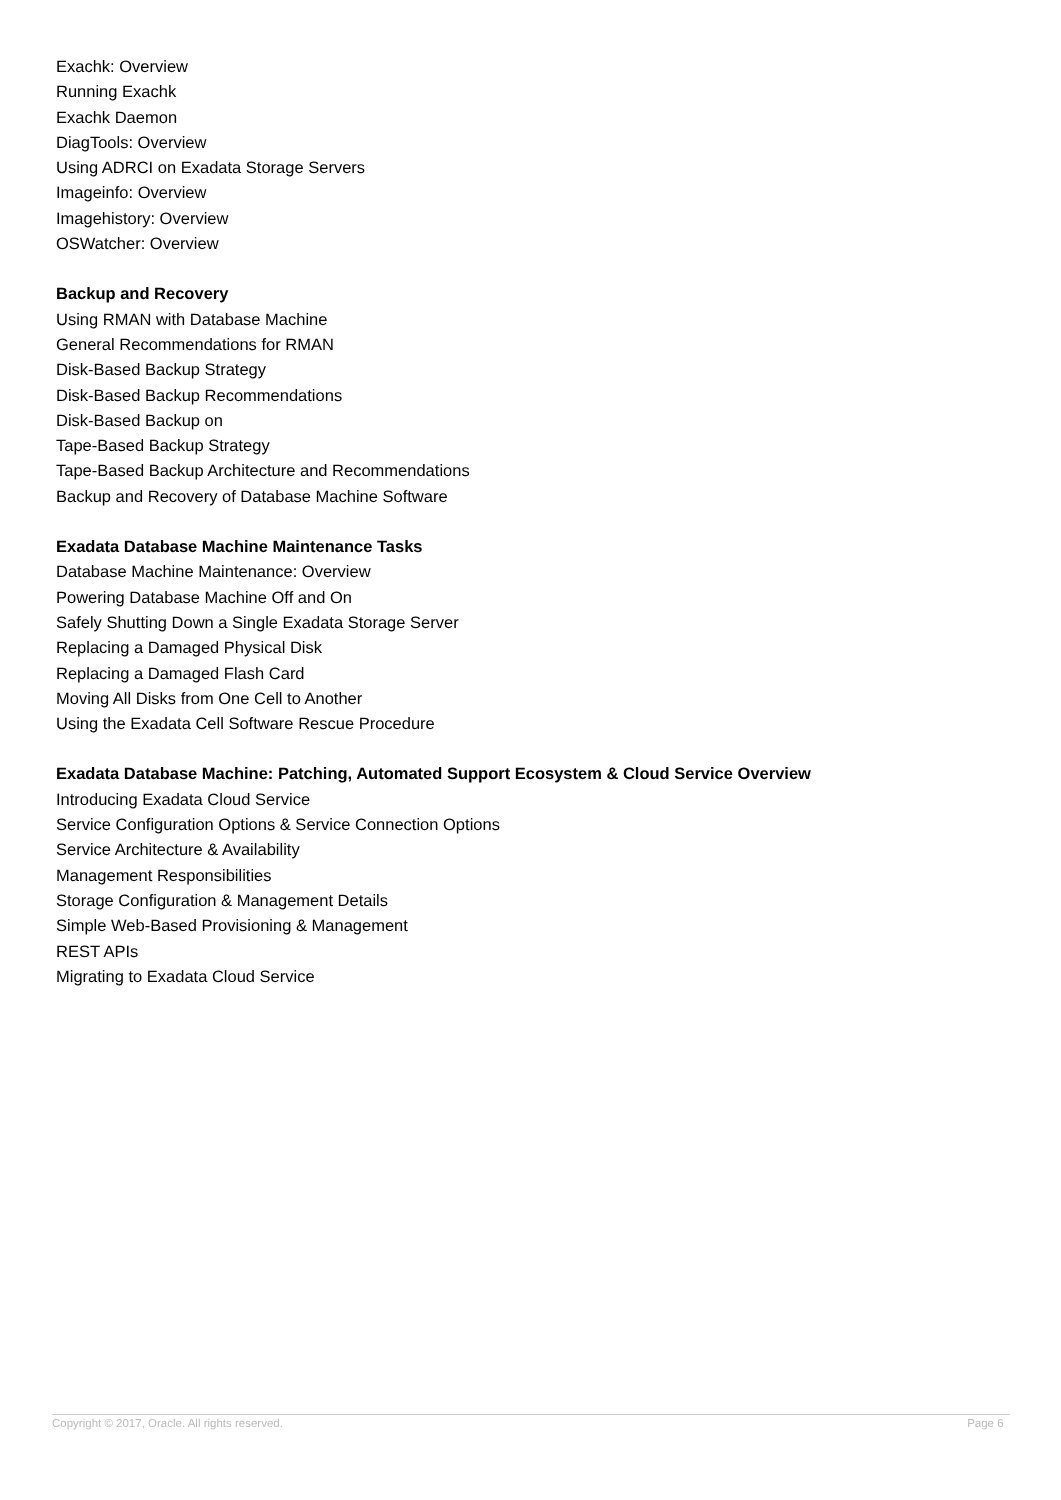Exachk: Overview
Running Exachk
Exachk Daemon
DiagTools: Overview
Using ADRCI on Exadata Storage Servers
Imageinfo: Overview
Imagehistory: Overview
OSWatcher: Overview
Backup and Recovery
Using RMAN with Database Machine
General Recommendations for RMAN
Disk-Based Backup Strategy
Disk-Based Backup Recommendations
Disk-Based Backup on
Tape-Based Backup Strategy
Tape-Based Backup Architecture and Recommendations
Backup and Recovery of Database Machine Software
Exadata Database Machine Maintenance Tasks
Database Machine Maintenance: Overview
Powering Database Machine Off and On
Safely Shutting Down a Single Exadata Storage Server
Replacing a Damaged Physical Disk
Replacing a Damaged Flash Card
Moving All Disks from One Cell to Another
Using the Exadata Cell Software Rescue Procedure
Exadata Database Machine: Patching, Automated Support Ecosystem & Cloud Service Overview
Introducing Exadata Cloud Service
Service Configuration Options & Service Connection Options
Service Architecture & Availability
Management Responsibilities
Storage Configuration & Management Details
Simple Web-Based Provisioning & Management
REST APIs
Migrating to Exadata Cloud Service
Copyright © 2017, Oracle. All rights reserved. Page 6